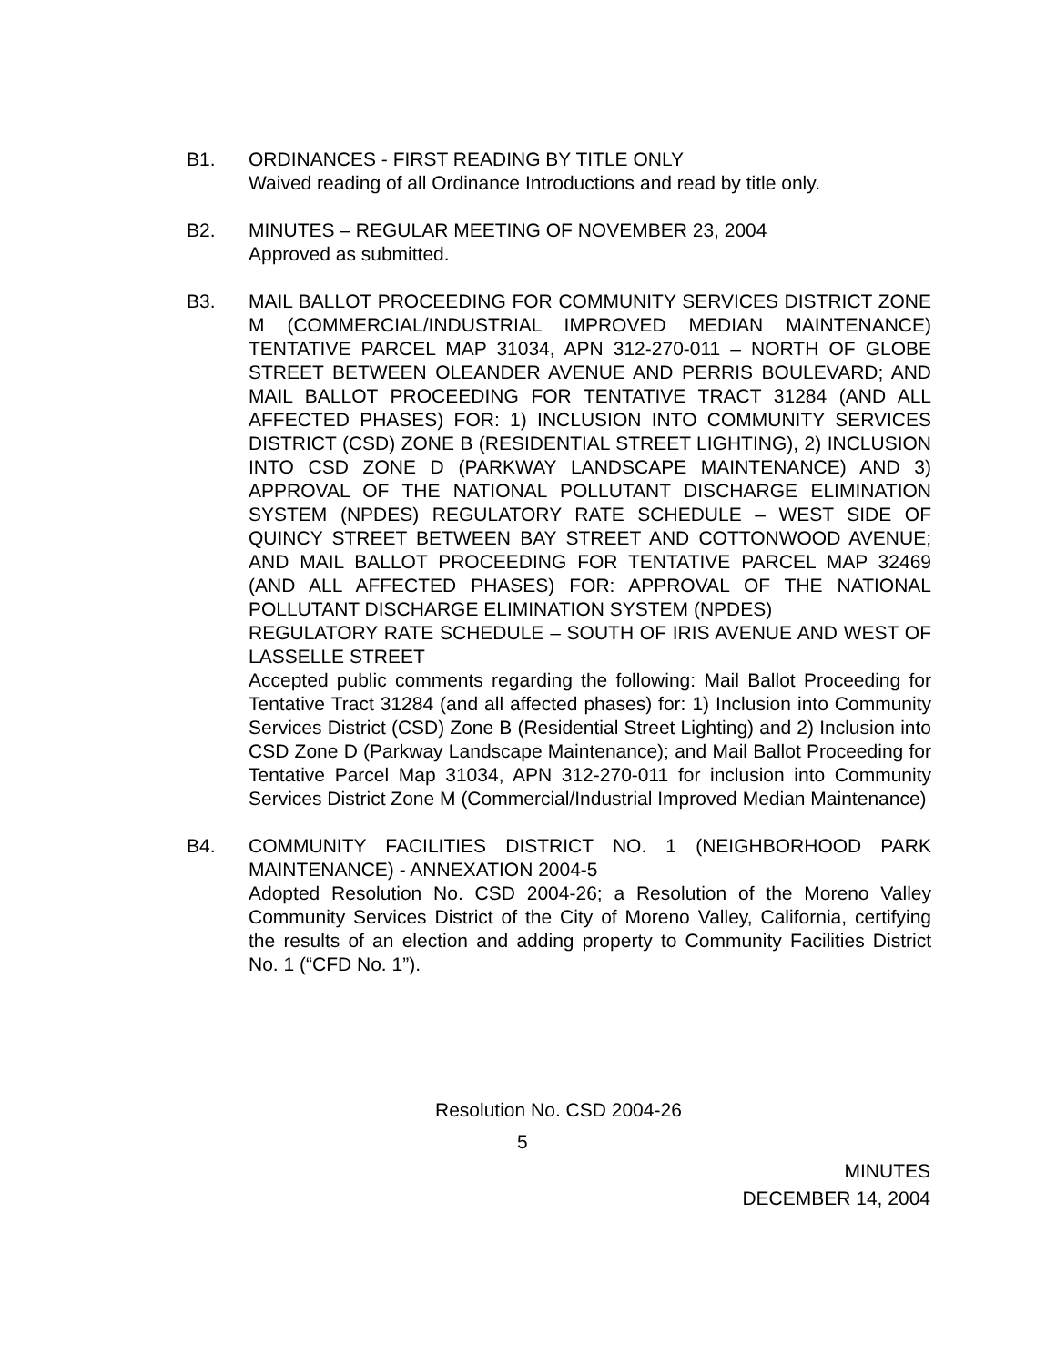B1. ORDINANCES - FIRST READING BY TITLE ONLY
Waived reading of all Ordinance Introductions and read by title only.
B2. MINUTES – REGULAR MEETING OF NOVEMBER 23, 2004
Approved as submitted.
B3. MAIL BALLOT PROCEEDING FOR COMMUNITY SERVICES DISTRICT ZONE M (COMMERCIAL/INDUSTRIAL IMPROVED MEDIAN MAINTENANCE) TENTATIVE PARCEL MAP 31034, APN 312-270-011 – NORTH OF GLOBE STREET BETWEEN OLEANDER AVENUE AND PERRIS BOULEVARD; AND MAIL BALLOT PROCEEDING FOR TENTATIVE TRACT 31284 (AND ALL AFFECTED PHASES) FOR: 1) INCLUSION INTO COMMUNITY SERVICES DISTRICT (CSD) ZONE B (RESIDENTIAL STREET LIGHTING), 2) INCLUSION INTO CSD ZONE D (PARKWAY LANDSCAPE MAINTENANCE) AND 3) APPROVAL OF THE NATIONAL POLLUTANT DISCHARGE ELIMINATION SYSTEM (NPDES) REGULATORY RATE SCHEDULE – WEST SIDE OF QUINCY STREET BETWEEN BAY STREET AND COTTONWOOD AVENUE; AND MAIL BALLOT PROCEEDING FOR TENTATIVE PARCEL MAP 32469 (AND ALL AFFECTED PHASES) FOR: APPROVAL OF THE NATIONAL POLLUTANT DISCHARGE ELIMINATION SYSTEM (NPDES)
REGULATORY RATE SCHEDULE – SOUTH OF IRIS AVENUE AND WEST OF LASSELLE STREET
Accepted public comments regarding the following: Mail Ballot Proceeding for Tentative Tract 31284 (and all affected phases) for: 1) Inclusion into Community Services District (CSD) Zone B (Residential Street Lighting) and 2) Inclusion into CSD Zone D (Parkway Landscape Maintenance); and Mail Ballot Proceeding for Tentative Parcel Map 31034, APN 312-270-011 for inclusion into Community Services District Zone M (Commercial/Industrial Improved Median Maintenance)
B4. COMMUNITY FACILITIES DISTRICT NO. 1 (NEIGHBORHOOD PARK MAINTENANCE) - ANNEXATION 2004-5
Adopted Resolution No. CSD 2004-26; a Resolution of the Moreno Valley Community Services District of the City of Moreno Valley, California, certifying the results of an election and adding property to Community Facilities District No. 1 (“CFD No. 1”).
Resolution No. CSD 2004-26
5
MINUTES
DECEMBER 14, 2004